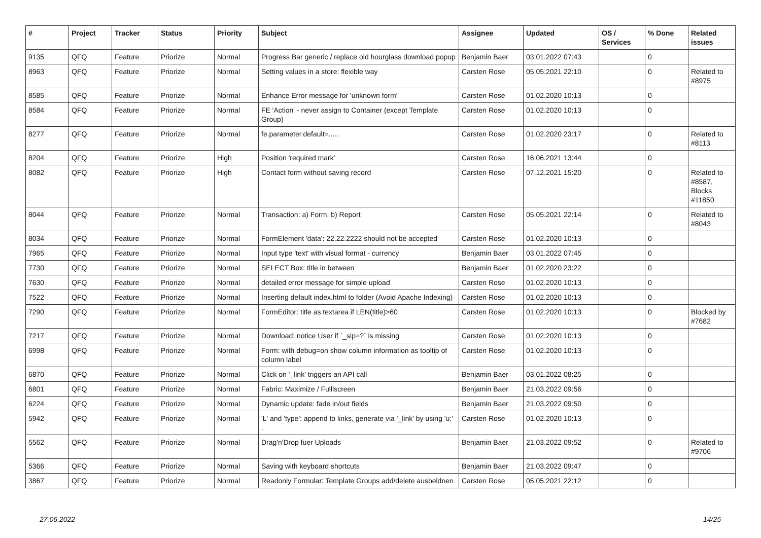| # | Project | Tracker | Status | Priority | Subject | Assignee | Updated | OS / Services | % Done | Related issues |
| --- | --- | --- | --- | --- | --- | --- | --- | --- | --- | --- |
| 9135 | QFQ | Feature | Priorize | Normal | Progress Bar generic / replace old hourglass download popup | Benjamin Baer | 03.01.2022 07:43 | | 0 | |
| 8963 | QFQ | Feature | Priorize | Normal | Setting values in a store: flexible way | Carsten Rose | 05.05.2021 22:10 | | 0 | Related to #8975 |
| 8585 | QFQ | Feature | Priorize | Normal | Enhance Error message for 'unknown form' | Carsten Rose | 01.02.2020 10:13 | | 0 | |
| 8584 | QFQ | Feature | Priorize | Normal | FE 'Action' - never assign to Container (except Template Group) | Carsten Rose | 01.02.2020 10:13 | | 0 | |
| 8277 | QFQ | Feature | Priorize | Normal | fe.parameter.default=..... | Carsten Rose | 01.02.2020 23:17 | | 0 | Related to #8113 |
| 8204 | QFQ | Feature | Priorize | High | Position 'required mark' | Carsten Rose | 16.06.2021 13:44 | | 0 | |
| 8082 | QFQ | Feature | Priorize | High | Contact form without saving record | Carsten Rose | 07.12.2021 15:20 | | 0 | Related to #8587, Blocks #11850 |
| 8044 | QFQ | Feature | Priorize | Normal | Transaction: a) Form, b) Report | Carsten Rose | 05.05.2021 22:14 | | 0 | Related to #8043 |
| 8034 | QFQ | Feature | Priorize | Normal | FormElement 'data': 22.22.2222 should not be accepted | Carsten Rose | 01.02.2020 10:13 | | 0 | |
| 7965 | QFQ | Feature | Priorize | Normal | Input type 'text' with visual format - currency | Benjamin Baer | 03.01.2022 07:45 | | 0 | |
| 7730 | QFQ | Feature | Priorize | Normal | SELECT Box: title in between | Benjamin Baer | 01.02.2020 23:22 | | 0 | |
| 7630 | QFQ | Feature | Priorize | Normal | detailed error message for simple upload | Carsten Rose | 01.02.2020 10:13 | | 0 | |
| 7522 | QFQ | Feature | Priorize | Normal | Inserting default index.html to folder (Avoid Apache Indexing) | Carsten Rose | 01.02.2020 10:13 | | 0 | |
| 7290 | QFQ | Feature | Priorize | Normal | FormEditor: title as textarea if LEN(title)>60 | Carsten Rose | 01.02.2020 10:13 | | 0 | Blocked by #7682 |
| 7217 | QFQ | Feature | Priorize | Normal | Download: notice User if `_sip=?` is missing | Carsten Rose | 01.02.2020 10:13 | | 0 | |
| 6998 | QFQ | Feature | Priorize | Normal | Form: with debug=on show column information as tooltip of column label | Carsten Rose | 01.02.2020 10:13 | | 0 | |
| 6870 | QFQ | Feature | Priorize | Normal | Click on '_link' triggers an API call | Benjamin Baer | 03.01.2022 08:25 | | 0 | |
| 6801 | QFQ | Feature | Priorize | Normal | Fabric: Maximize / Fulllscreen | Benjamin Baer | 21.03.2022 09:56 | | 0 | |
| 6224 | QFQ | Feature | Priorize | Normal | Dynamic update: fade in/out fields | Benjamin Baer | 21.03.2022 09:50 | | 0 | |
| 5942 | QFQ | Feature | Priorize | Normal | 'L' and 'type': append to links, generate via '_link' by using 'u:' . | Carsten Rose | 01.02.2020 10:13 | | 0 | |
| 5562 | QFQ | Feature | Priorize | Normal | Drag'n'Drop fuer Uploads | Benjamin Baer | 21.03.2022 09:52 | | 0 | Related to #9706 |
| 5366 | QFQ | Feature | Priorize | Normal | Saving with keyboard shortcuts | Benjamin Baer | 21.03.2022 09:47 | | 0 | |
| 3867 | QFQ | Feature | Priorize | Normal | Readonly Formular: Template Groups add/delete ausbeldnen | Carsten Rose | 05.05.2021 22:12 | | 0 | |
27.06.2022 14/25